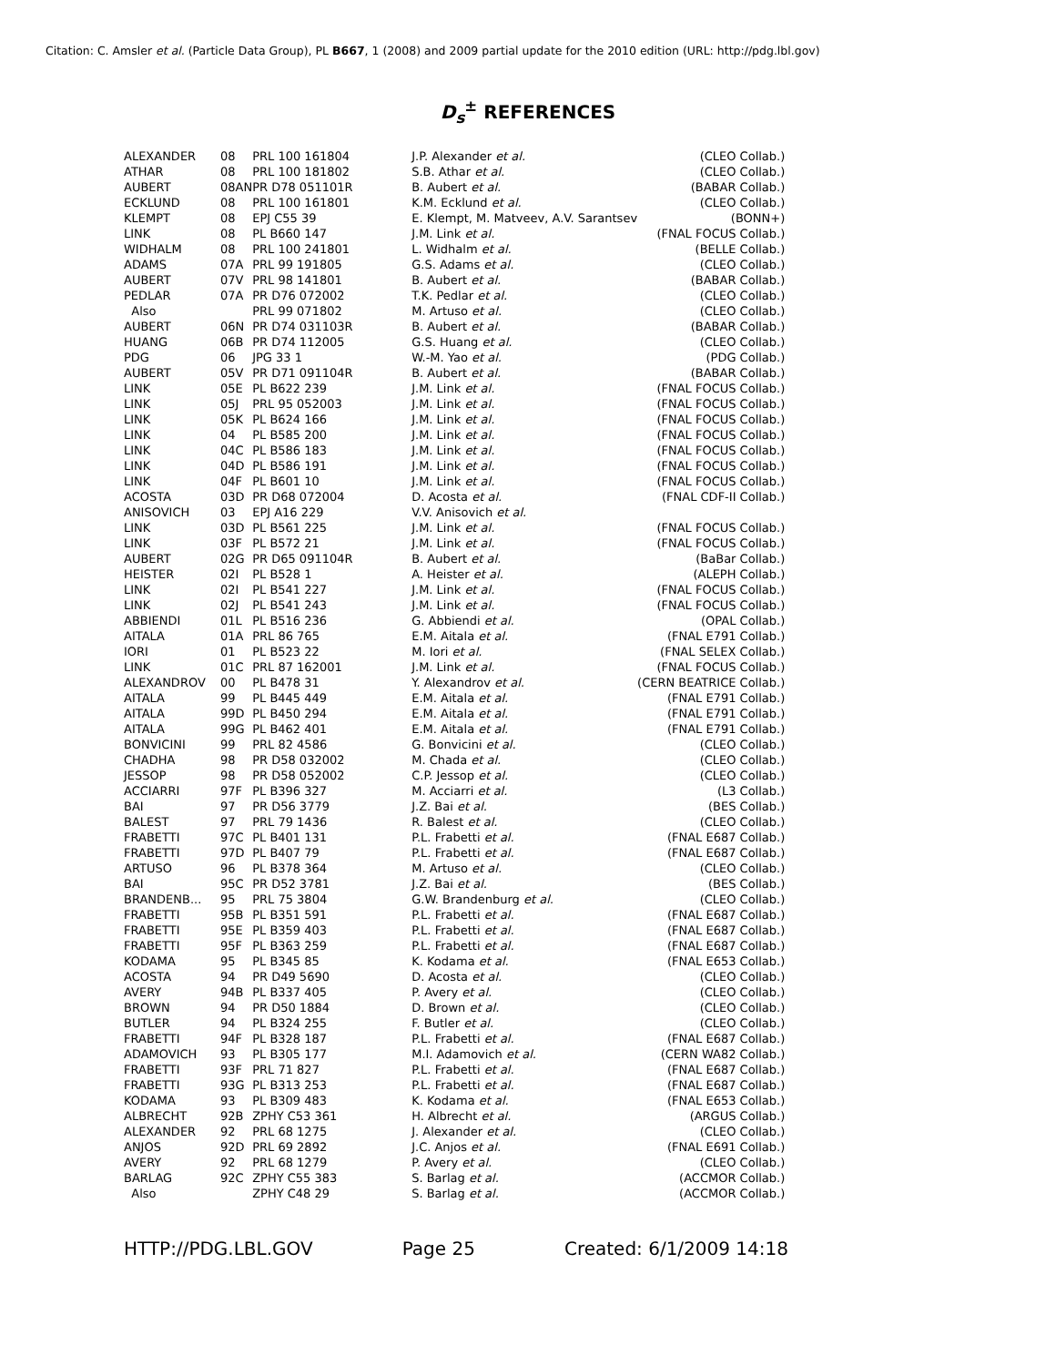Citation: C. Amsler et al. (Particle Data Group), PL B667, 1 (2008) and 2009 partial update for the 2010 edition (URL: http://pdg.lbl.gov)
D<sub>s</sub><sup>±</sup> REFERENCES
| ALEXANDER | 08 | PRL 100 161804 | J.P. Alexander et al. | (CLEO Collab.) |
| ATHAR | 08 | PRL 100 181802 | S.B. Athar et al. | (CLEO Collab.) |
| AUBERT | 08AN | PR D78 051101R | B. Aubert et al. | (BABAR Collab.) |
| ECKLUND | 08 | PRL 100 161801 | K.M. Ecklund et al. | (CLEO Collab.) |
| KLEMPT | 08 | EPJ C55 39 | E. Klempt, M. Matveev, A.V. Sarantsev | (BONN+) |
| LINK | 08 | PL B660 147 | J.M. Link et al. | (FNAL FOCUS Collab.) |
| WIDHALM | 08 | PRL 100 241801 | L. Widhalm et al. | (BELLE Collab.) |
| ADAMS | 07A | PRL 99 191805 | G.S. Adams et al. | (CLEO Collab.) |
| AUBERT | 07V | PRL 98 141801 | B. Aubert et al. | (BABAR Collab.) |
| PEDLAR | 07A | PR D76 072002 | T.K. Pedlar et al. | (CLEO Collab.) |
| Also | | PRL 99 071802 | M. Artuso et al. | (CLEO Collab.) |
| AUBERT | 06N | PR D74 031103R | B. Aubert et al. | (BABAR Collab.) |
| HUANG | 06B | PR D74 112005 | G.S. Huang et al. | (CLEO Collab.) |
| PDG | 06 | JPG 33 1 | W.-M. Yao et al. | (PDG Collab.) |
| AUBERT | 05V | PR D71 091104R | B. Aubert et al. | (BABAR Collab.) |
| LINK | 05E | PL B622 239 | J.M. Link et al. | (FNAL FOCUS Collab.) |
| LINK | 05J | PRL 95 052003 | J.M. Link et al. | (FNAL FOCUS Collab.) |
| LINK | 05K | PL B624 166 | J.M. Link et al. | (FNAL FOCUS Collab.) |
| LINK | 04 | PL B585 200 | J.M. Link et al. | (FNAL FOCUS Collab.) |
| LINK | 04C | PL B586 183 | J.M. Link et al. | (FNAL FOCUS Collab.) |
| LINK | 04D | PL B586 191 | J.M. Link et al. | (FNAL FOCUS Collab.) |
| LINK | 04F | PL B601 10 | J.M. Link et al. | (FNAL FOCUS Collab.) |
| ACOSTA | 03D | PR D68 072004 | D. Acosta et al. | (FNAL CDF-II Collab.) |
| ANISOVICH | 03 | EPJ A16 229 | V.V. Anisovich et al. | |
| LINK | 03D | PL B561 225 | J.M. Link et al. | (FNAL FOCUS Collab.) |
| LINK | 03F | PL B572 21 | J.M. Link et al. | (FNAL FOCUS Collab.) |
| AUBERT | 02G | PR D65 091104R | B. Aubert et al. | (BaBar Collab.) |
| HEISTER | 02I | PL B528 1 | A. Heister et al. | (ALEPH Collab.) |
| LINK | 02I | PL B541 227 | J.M. Link et al. | (FNAL FOCUS Collab.) |
| LINK | 02J | PL B541 243 | J.M. Link et al. | (FNAL FOCUS Collab.) |
| ABBIENDI | 01L | PL B516 236 | G. Abbiendi et al. | (OPAL Collab.) |
| AITALA | 01A | PRL 86 765 | E.M. Aitala et al. | (FNAL E791 Collab.) |
| IORI | 01 | PL B523 22 | M. Iori et al. | (FNAL SELEX Collab.) |
| LINK | 01C | PRL 87 162001 | J.M. Link et al. | (FNAL FOCUS Collab.) |
| ALEXANDROV | 00 | PL B478 31 | Y. Alexandrov et al. | (CERN BEATRICE Collab.) |
| AITALA | 99 | PL B445 449 | E.M. Aitala et al. | (FNAL E791 Collab.) |
| AITALA | 99D | PL B450 294 | E.M. Aitala et al. | (FNAL E791 Collab.) |
| AITALA | 99G | PL B462 401 | E.M. Aitala et al. | (FNAL E791 Collab.) |
| BONVICINI | 99 | PRL 82 4586 | G. Bonvicini et al. | (CLEO Collab.) |
| CHADHA | 98 | PR D58 032002 | M. Chada et al. | (CLEO Collab.) |
| JESSOP | 98 | PR D58 052002 | C.P. Jessop et al. | (CLEO Collab.) |
| ACCIARRI | 97F | PL B396 327 | M. Acciarri et al. | (L3 Collab.) |
| BAI | 97 | PR D56 3779 | J.Z. Bai et al. | (BES Collab.) |
| BALEST | 97 | PRL 79 1436 | R. Balest et al. | (CLEO Collab.) |
| FRABETTI | 97C | PL B401 131 | P.L. Frabetti et al. | (FNAL E687 Collab.) |
| FRABETTI | 97D | PL B407 79 | P.L. Frabetti et al. | (FNAL E687 Collab.) |
| ARTUSO | 96 | PL B378 364 | M. Artuso et al. | (CLEO Collab.) |
| BAI | 95C | PR D52 3781 | J.Z. Bai et al. | (BES Collab.) |
| BRANDENB... | 95 | PRL 75 3804 | G.W. Brandenburg et al. | (CLEO Collab.) |
| FRABETTI | 95B | PL B351 591 | P.L. Frabetti et al. | (FNAL E687 Collab.) |
| FRABETTI | 95E | PL B359 403 | P.L. Frabetti et al. | (FNAL E687 Collab.) |
| FRABETTI | 95F | PL B363 259 | P.L. Frabetti et al. | (FNAL E687 Collab.) |
| KODAMA | 95 | PL B345 85 | K. Kodama et al. | (FNAL E653 Collab.) |
| ACOSTA | 94 | PR D49 5690 | D. Acosta et al. | (CLEO Collab.) |
| AVERY | 94B | PL B337 405 | P. Avery et al. | (CLEO Collab.) |
| BROWN | 94 | PR D50 1884 | D. Brown et al. | (CLEO Collab.) |
| BUTLER | 94 | PL B324 255 | F. Butler et al. | (CLEO Collab.) |
| FRABETTI | 94F | PL B328 187 | P.L. Frabetti et al. | (FNAL E687 Collab.) |
| ADAMOVICH | 93 | PL B305 177 | M.I. Adamovich et al. | (CERN WA82 Collab.) |
| FRABETTI | 93F | PRL 71 827 | P.L. Frabetti et al. | (FNAL E687 Collab.) |
| FRABETTI | 93G | PL B313 253 | P.L. Frabetti et al. | (FNAL E687 Collab.) |
| KODAMA | 93 | PL B309 483 | K. Kodama et al. | (FNAL E653 Collab.) |
| ALBRECHT | 92B | ZPHY C53 361 | H. Albrecht et al. | (ARGUS Collab.) |
| ALEXANDER | 92 | PRL 68 1275 | J. Alexander et al. | (CLEO Collab.) |
| ANJOS | 92D | PRL 69 2892 | J.C. Anjos et al. | (FNAL E691 Collab.) |
| AVERY | 92 | PRL 68 1279 | P. Avery et al. | (CLEO Collab.) |
| BARLAG | 92C | ZPHY C55 383 | S. Barlag et al. | (ACCMOR Collab.) |
| Also | | ZPHY C48 29 | S. Barlag et al. | (ACCMOR Collab.) |
HTTP://PDG.LBL.GOV Page 25 Created: 6/1/2009 14:18